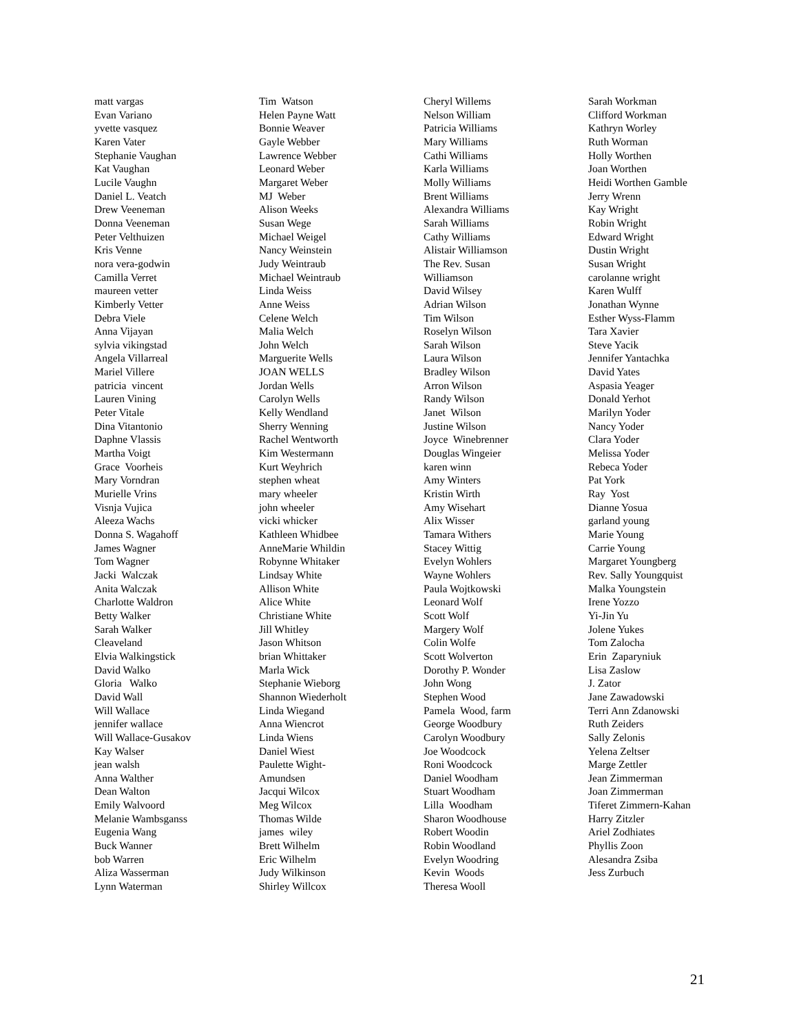matt vargas Evan Variano yvette vasquez Karen Vater Stephanie Vaughan Kat Vaughan Lucile Vaughn Daniel L. Veatch Drew Veeneman Donna Veeneman Peter Velthuizen Kris Venne nora vera-godwin Camilla Verret maureen vetter Kimberly Vetter Debra Viele Anna Vijayan sylvia vikingstad Angela Villarreal Mariel Villere patricia vincent Lauren Vining Peter Vitale Dina Vitantonio Daphne Vlassis Martha Voigt Grace Voorheis Mary Vorndran Murielle Vrins Visnja Vujica Aleeza Wachs Donna S. Wagahoff James Wagner Tom Wagner Jacki Walczak Anita Walczak Charlotte Waldron Betty Walker Sarah Walker Cleaveland Elvia Walkingstick David Walko Gloria Walko David Wall Will Wallace jennifer wallace Will Wallace-Gusakov Kay Walser jean walsh Anna Walther Dean Walton Emily Walvoord Melanie Wambsganss Eugenia Wang Buck Wanner bob Warren Aliza Wasserman Lynn Waterman
Tim Watson Helen Payne Watt Bonnie Weaver Gayle Webber Lawrence Webber Leonard Weber Margaret Weber MJ Weber Alison Weeks Susan Wege Michael Weigel Nancy Weinstein Judy Weintraub Michael Weintraub Linda Weiss Anne Weiss Celene Welch Malia Welch John Welch Marguerite Wells JOAN WELLS Jordan Wells Carolyn Wells Kelly Wendland Sherry Wenning Rachel Wentworth Kim Westermann Kurt Weyhrich stephen wheat mary wheeler john wheeler vicki whicker Kathleen Whidbee AnneMarie Whildin Robynne Whitaker Lindsay White Allison White Alice White Christiane White Jill Whitley Jason Whitson brian Whittaker Marla Wick Stephanie Wieborg Shannon Wiederholt Linda Wiegand Anna Wiencrot Linda Wiens Daniel Wiest Paulette Wight- Amundsen Jacqui Wilcox Meg Wilcox Thomas Wilde james wiley Brett Wilhelm Eric Wilhelm Judy Wilkinson Shirley Willcox
Cheryl Willems Nelson William Patricia Williams Mary Williams Cathi Williams Karla Williams Molly Williams Brent Williams Alexandra Williams Sarah Williams Cathy Williams Alistair Williamson The Rev. Susan Williamson David Wilsey Adrian Wilson Tim Wilson Roselyn Wilson Sarah Wilson Laura Wilson Bradley Wilson Arron Wilson Randy Wilson Janet Wilson Justine Wilson Joyce Winebrenner Douglas Wingeier karen winn Amy Winters Kristin Wirth Amy Wisehart Alix Wisser Tamara Withers Stacey Wittig Evelyn Wohlers Wayne Wohlers Paula Wojtkowski Leonard Wolf Scott Wolf Margery Wolf Colin Wolfe Scott Wolverton Dorothy P. Wonder John Wong Stephen Wood Pamela Wood, farm George Woodbury Carolyn Woodbury Joe Woodcock Roni Woodcock Daniel Woodham Stuart Woodham Lilla Woodham Sharon Woodhouse Robert Woodin Robin Woodland Evelyn Woodring Kevin Woods Theresa Wooll
Sarah Workman Clifford Workman Kathryn Worley Ruth Worman Holly Worthen Joan Worthen Heidi Worthen Gamble Jerry Wrenn Kay Wright Robin Wright Edward Wright Dustin Wright Susan Wright carolanne wright Karen Wulff Jonathan Wynne Esther Wyss-Flamm Tara Xavier Steve Yacik Jennifer Yantachka David Yates Aspasia Yeager Donald Yerhot Marilyn Yoder Nancy Yoder Clara Yoder Melissa Yoder Rebeca Yoder Pat York Ray Yost Dianne Yosua garland young Marie Young Carrie Young Margaret Youngberg Rev. Sally Youngquist Malka Youngstein Irene Yozzo Yi-Jin Yu Jolene Yukes Tom Zalocha Erin Zaparyniuk Lisa Zaslow J. Zator Jane Zawadowski Terri Ann Zdanowski Ruth Zeiders Sally Zelonis Yelena Zeltser Marge Zettler Jean Zimmerman Joan Zimmerman Tiferet Zimmern-Kahan Harry Zitzler Ariel Zodhiates Phyllis Zoon Alesandra Zsiba Jess Zurbuch
21